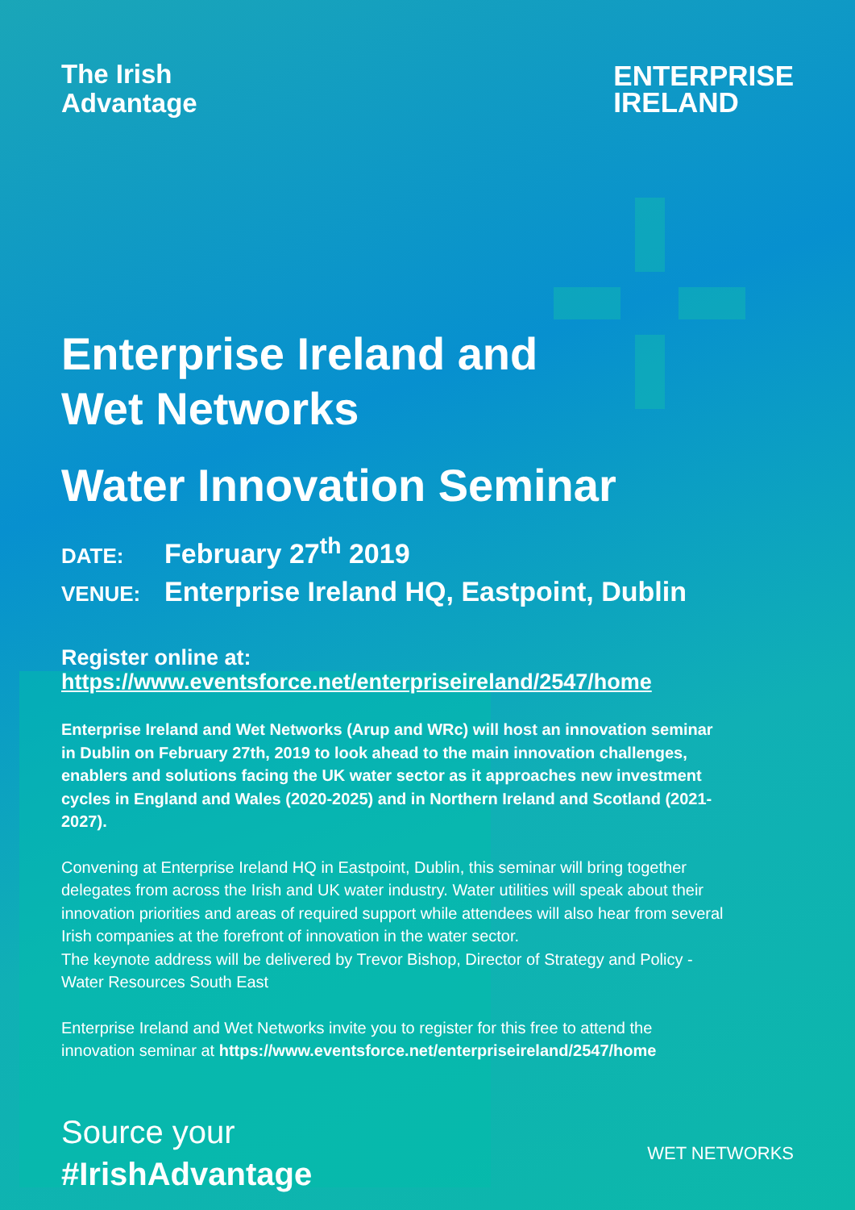The Irish
Advantage
ENTERPRISE
IRELAND
Enterprise Ireland and
Wet Networks
Water Innovation Seminar
DATE: February 27<sup>th</sup> 2019
VENUE: Enterprise Ireland HQ, Eastpoint, Dublin
Register online at:
https://www.eventsforce.net/enterpriseireland/2547/home
Enterprise Ireland and Wet Networks (Arup and WRc) will host an innovation seminar in Dublin on February 27th, 2019 to look ahead to the main innovation challenges, enablers and solutions facing the UK water sector as it approaches new investment cycles in England and Wales (2020-2025) and in Northern Ireland and Scotland (2021-2027).
Convening at Enterprise Ireland HQ in Eastpoint, Dublin, this seminar will bring together delegates from across the Irish and UK water industry. Water utilities will speak about their innovation priorities and areas of required support while attendees will also hear from several Irish companies at the forefront of innovation in the water sector.
The keynote address will be delivered by Trevor Bishop, Director of Strategy and Policy - Water Resources South East
Enterprise Ireland and Wet Networks invite you to register for this free to attend the innovation seminar at https://www.eventsforce.net/enterpriseireland/2547/home
Source your
#IrishAdvantage
WET NETWORKS